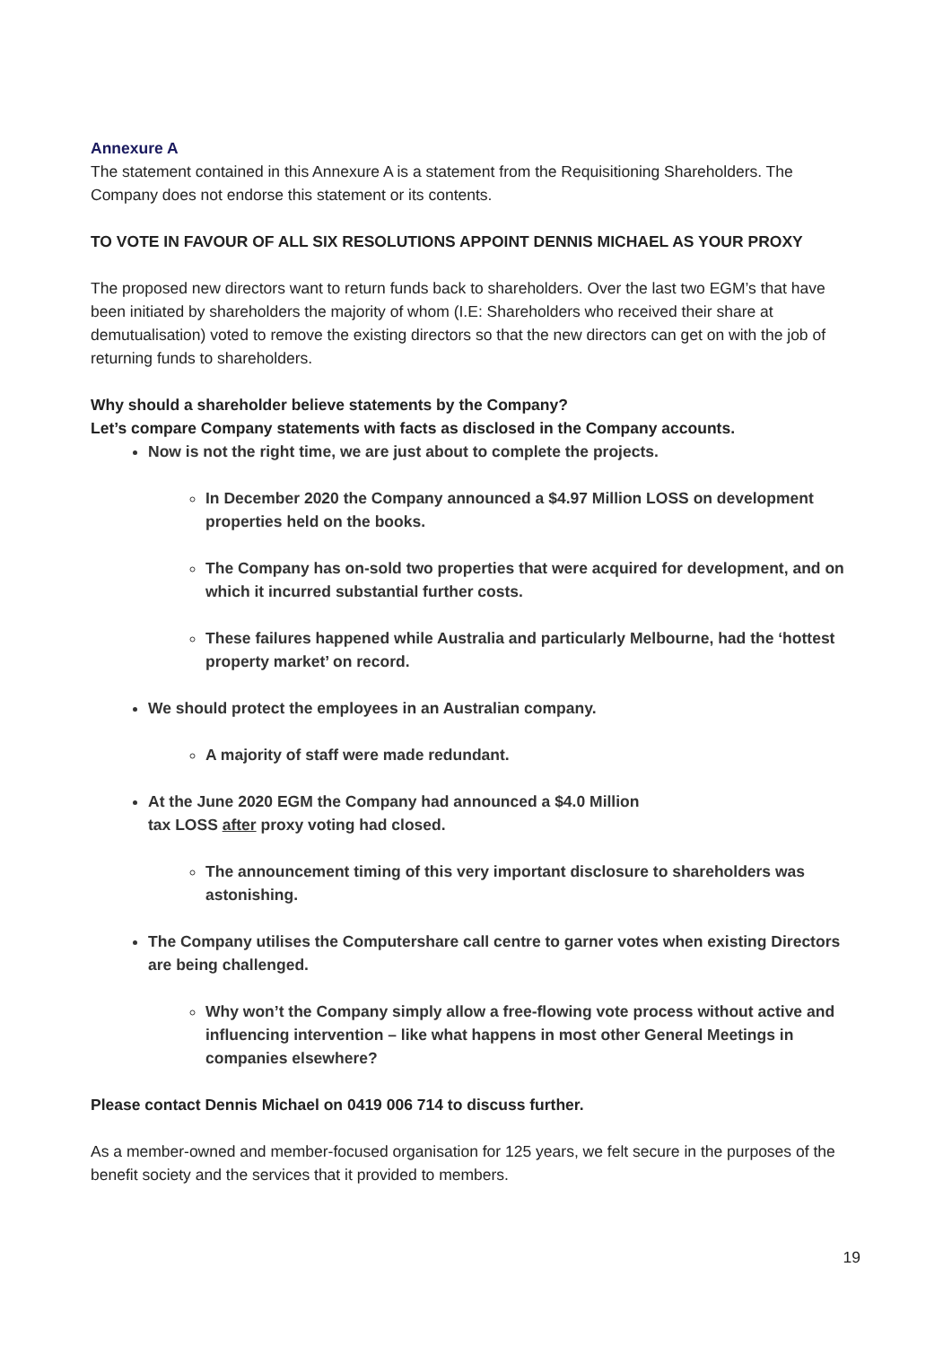Annexure A
The statement contained in this Annexure A is a statement from the Requisitioning Shareholders. The Company does not endorse this statement or its contents.
TO VOTE IN FAVOUR OF ALL SIX RESOLUTIONS APPOINT DENNIS MICHAEL AS YOUR PROXY
The proposed new directors want to return funds back to shareholders. Over the last two EGM’s that have been initiated by shareholders the majority of whom (I.E: Shareholders who received their share at demutualisation) voted to remove the existing directors so that the new directors can get on with the job of returning funds to shareholders.
Why should a shareholder believe statements by the Company?
Let’s compare Company statements with facts as disclosed in the Company accounts.
Now is not the right time, we are just about to complete the projects.
In December 2020 the Company announced a $4.97 Million LOSS on development properties held on the books.
The Company has on-sold two properties that were acquired for development, and on which it incurred substantial further costs.
These failures happened while Australia and particularly Melbourne, had the ‘hottest property market’ on record.
We should protect the employees in an Australian company.
A majority of staff were made redundant.
At the June 2020 EGM the Company had announced a $4.0 Million
tax LOSS after proxy voting had closed.
The announcement timing of this very important disclosure to shareholders was astonishing.
The Company utilises the Computershare call centre to garner votes when existing Directors are being challenged.
Why won’t the Company simply allow a free-flowing vote process without active and influencing intervention – like what happens in most other General Meetings in companies elsewhere?
Please contact Dennis Michael on 0419 006 714 to discuss further.
As a member-owned and member-focused organisation for 125 years, we felt secure in the purposes of the benefit society and the services that it provided to members.
19